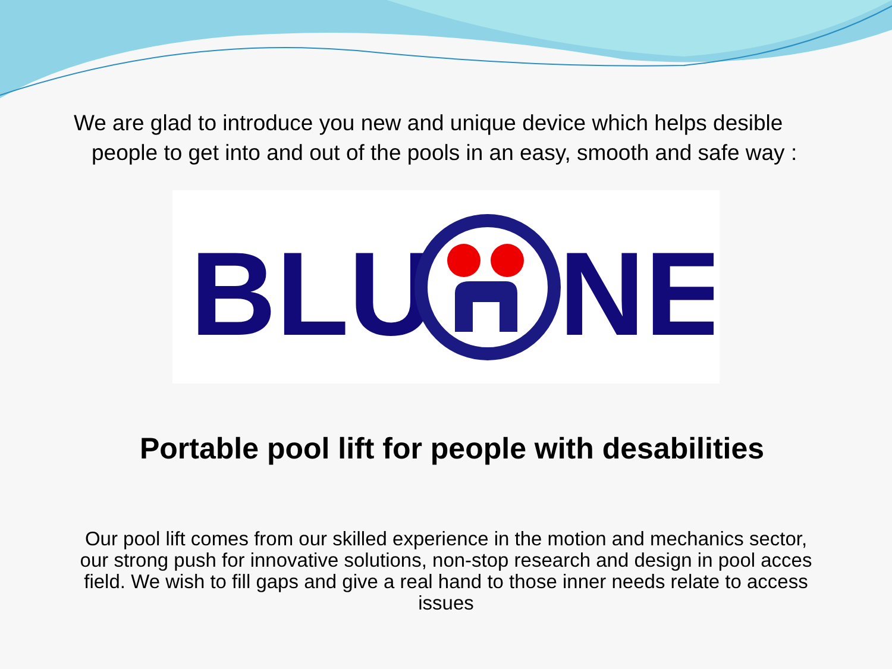We are glad to introduce you new and unique device which helps desible
people to get into and out of the pools in an easy, smooth and safe way :
BLU
NE
Portable pool lift for people with desabilities
Our pool lift comes from our skilled experience in the motion and mechanics sector, our strong push for innovative solutions, non-stop research and design in pool acces field. We wish to fill gaps and give a real hand to those inner needs relate to access issues